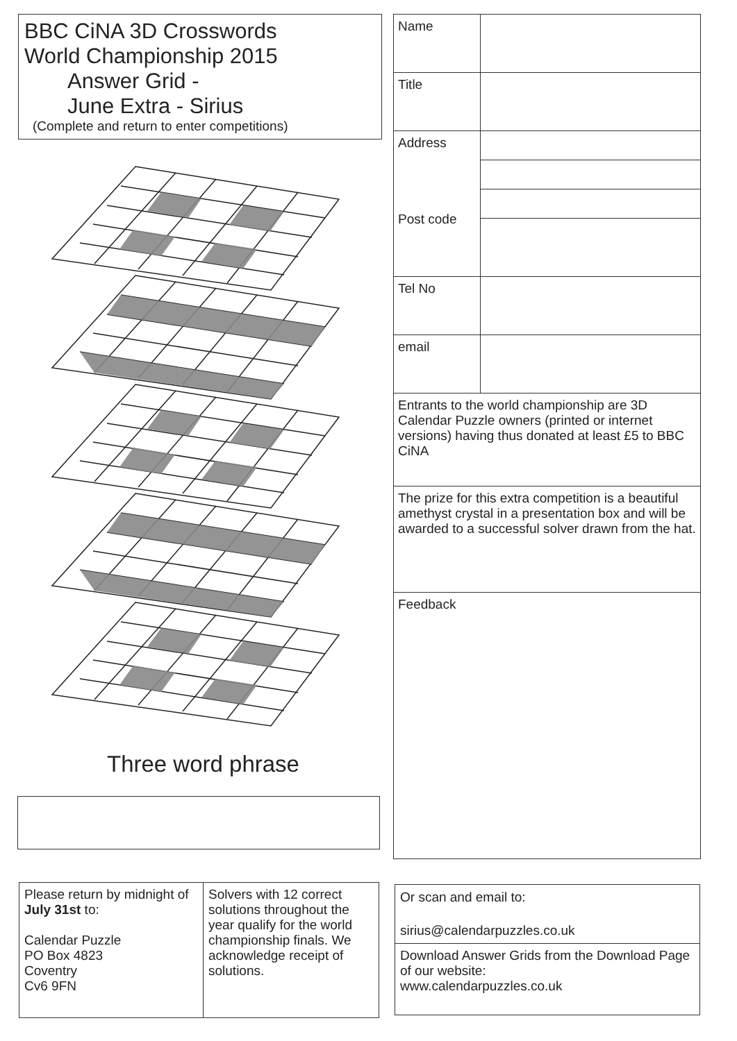BBC CiNA 3D Crosswords
World Championship 2015
Answer Grid -
June Extra - Sirius
(Complete and return to enter competitions)
Three word phrase
| Name | |
| Title | |
| Address Post code | |
| Tel No | |
| email | |
| Entrants to the world championship are 3D Calendar Puzzle owners (printed or internet versions) having thus donated at least £5 to BBC CiNA | |
| The prize for this extra competition is a beautiful amethyst crystal in a presentation box and will be awarded to a successful solver drawn from the hat. | |
| Feedback | |
| Please return by midnight of July 31st to: Calendar Puzzle PO Box 4823 Coventry Cv6 9FN | Solvers with 12 correct solutions throughout the year qualify for the world championship finals. We acknowledge receipt of solutions. |
Or scan and email to:
sirius@calendarpuzzles.co.uk
Download Answer Grids from the Download Page of our website:
www.calendarpuzzles.co.uk